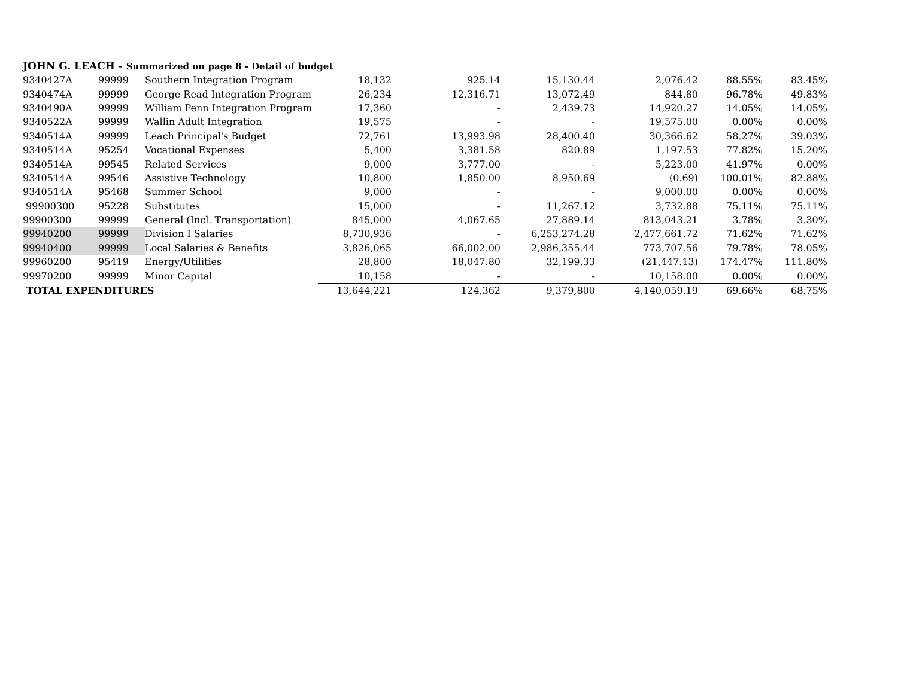JOHN G. LEACH - Summarized on page 8 - Detail of budget
| 9340427A | 99999 | Southern Integration Program | 18,132 | 925.14 | 15,130.44 | 2,076.42 | 88.55% | 83.45% |
| 9340474A | 99999 | George Read Integration Program | 26,234 | 12,316.71 | 13,072.49 | 844.80 | 96.78% | 49.83% |
| 9340490A | 99999 | William Penn Integration Program | 17,360 | - | 2,439.73 | 14,920.27 | 14.05% | 14.05% |
| 9340522A | 99999 | Wallin Adult Integration | 19,575 | - | - | 19,575.00 | 0.00% | 0.00% |
| 9340514A | 99999 | Leach Principal's Budget | 72,761 | 13,993.98 | 28,400.40 | 30,366.62 | 58.27% | 39.03% |
| 9340514A | 95254 | Vocational Expenses | 5,400 | 3,381.58 | 820.89 | 1,197.53 | 77.82% | 15.20% |
| 9340514A | 99545 | Related Services | 9,000 | 3,777.00 | - | 5,223.00 | 41.97% | 0.00% |
| 9340514A | 99546 | Assistive Technology | 10,800 | 1,850.00 | 8,950.69 | (0.69) | 100.01% | 82.88% |
| 9340514A | 95468 | Summer School | 9,000 | - | - | 9,000.00 | 0.00% | 0.00% |
| 99900300 | 95228 | Substitutes | 15,000 | - | 11,267.12 | 3,732.88 | 75.11% | 75.11% |
| 99900300 | 99999 | General (Incl. Transportation) | 845,000 | 4,067.65 | 27,889.14 | 813,043.21 | 3.78% | 3.30% |
| 99940200 | 99999 | Division I Salaries | 8,730,936 | - | 6,253,274.28 | 2,477,661.72 | 71.62% | 71.62% |
| 99940400 | 99999 | Local Salaries & Benefits | 3,826,065 | 66,002.00 | 2,986,355.44 | 773,707.56 | 79.78% | 78.05% |
| 99960200 | 95419 | Energy/Utilities | 28,800 | 18,047.80 | 32,199.33 | (21,447.13) | 174.47% | 111.80% |
| 99970200 | 99999 | Minor Capital | 10,158 | - | - | 10,158.00 | 0.00% | 0.00% |
| TOTAL EXPENDITURES | | | 13,644,221 | 124,362 | 9,379,800 | 4,140,059.19 | 69.66% | 68.75% |